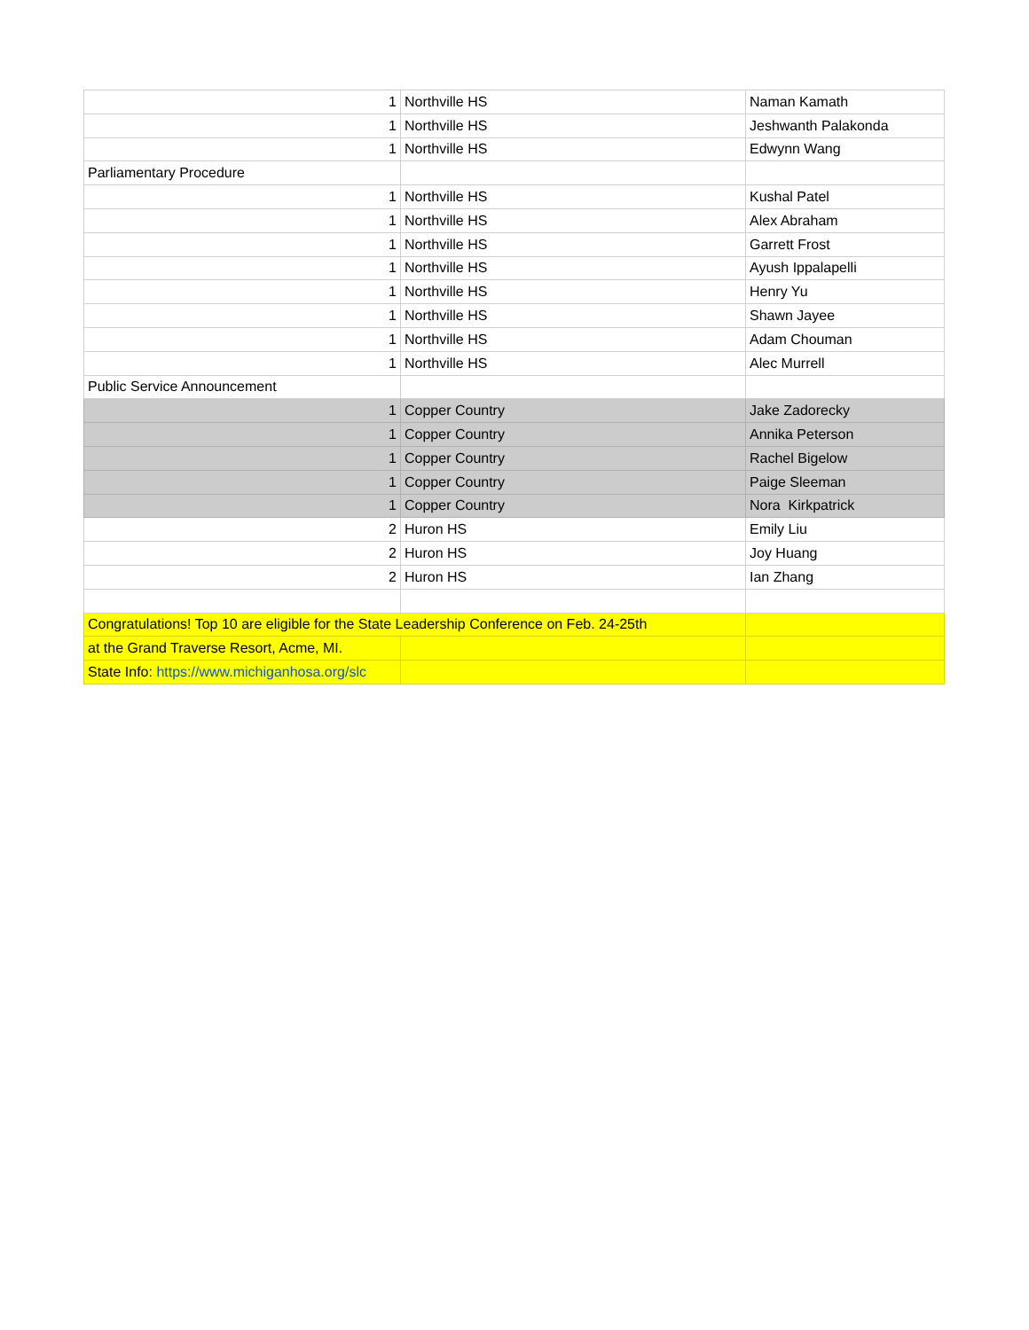| 1 | Northville HS | Naman Kamath |
| 1 | Northville HS | Jeshwanth Palakonda |
| 1 | Northville HS | Edwynn Wang |
| Parliamentary Procedure | | |
| 1 | Northville HS | Kushal Patel |
| 1 | Northville HS | Alex Abraham |
| 1 | Northville HS | Garrett Frost |
| 1 | Northville HS | Ayush Ippalapelli |
| 1 | Northville HS | Henry Yu |
| 1 | Northville HS | Shawn Jayee |
| 1 | Northville HS | Adam Chouman |
| 1 | Northville HS | Alec Murrell |
| Public Service Announcement | | |
| 1 | Copper Country | Jake Zadorecky |
| 1 | Copper Country | Annika Peterson |
| 1 | Copper Country | Rachel Bigelow |
| 1 | Copper Country | Paige Sleeman |
| 1 | Copper Country | Nora Kirkpatrick |
| 2 | Huron HS | Emily Liu |
| 2 | Huron HS | Joy Huang |
| 2 | Huron HS | Ian Zhang |
| Congratulations! Top 10 are eligible for the State Leadership Conference on Feb. 24-25th | | |
| at the Grand Traverse Resort, Acme, MI. | | |
| State Info: https://www.michiganhosa.org/slc | | |